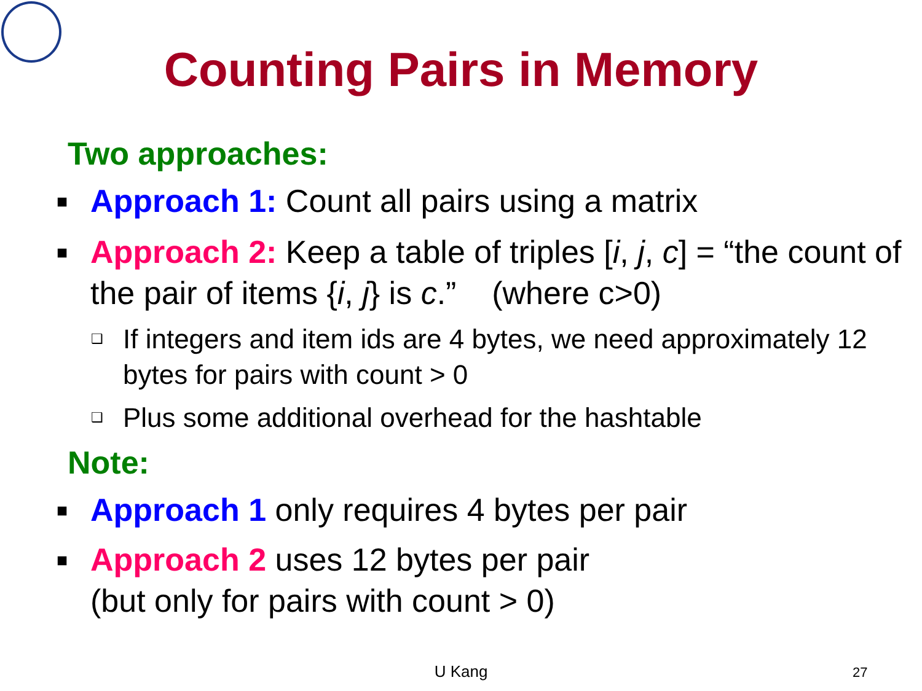Counting Pairs in Memory
Two approaches:
■ Approach 1: Count all pairs using a matrix
■ Approach 2: Keep a table of triples [i, j, c] = “the count of the pair of items {i, j} is c.” (where c>0)
❑ If integers and item ids are 4 bytes, we need approximately 12 bytes for pairs with count > 0
❑ Plus some additional overhead for the hashtable
Note:
■ Approach 1 only requires 4 bytes per pair
■ Approach 2 uses 12 bytes per pair
(but only for pairs with count > 0)
U Kang 27